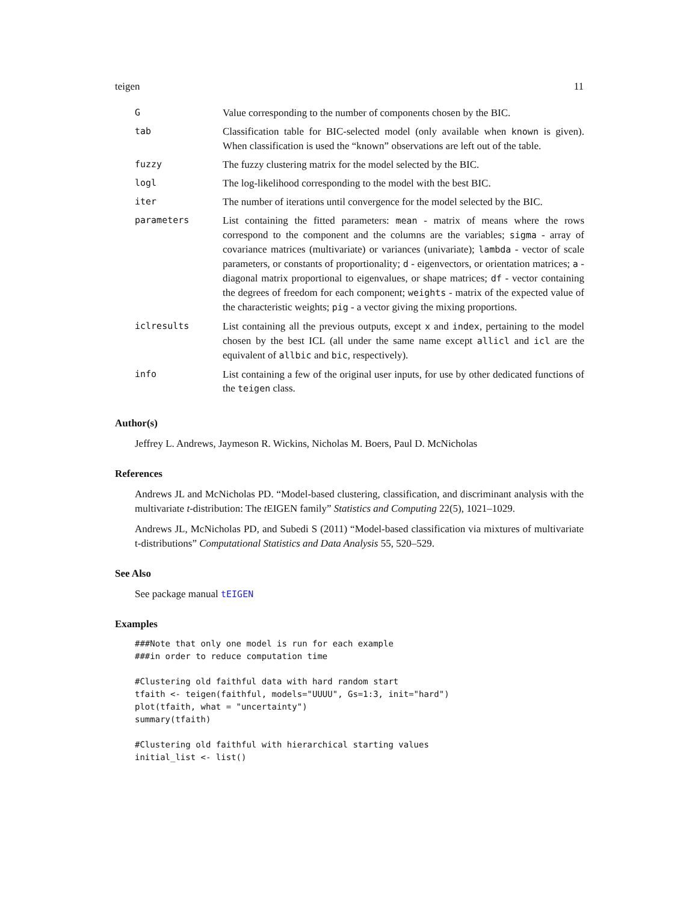teigen 11
| G | Value corresponding to the number of components chosen by the BIC. |
| tab | Classification table for BIC-selected model (only available when known is given). When classification is used the “known” observations are left out of the table. |
| fuzzy | The fuzzy clustering matrix for the model selected by the BIC. |
| logl | The log-likelihood corresponding to the model with the best BIC. |
| iter | The number of iterations until convergence for the model selected by the BIC. |
| parameters | List containing the fitted parameters: mean - matrix of means where the rows correspond to the component and the columns are the variables; sigma - array of covariance matrices (multivariate) or variances (univariate); lambda - vector of scale parameters, or constants of proportionality; d - eigenvectors, or orientation matrices; a - diagonal matrix proportional to eigenvalues, or shape matrices; df - vector containing the degrees of freedom for each component; weights - matrix of the expected value of the characteristic weights; pig - a vector giving the mixing proportions. |
| iclresults | List containing all the previous outputs, except x and index , pertaining to the model chosen by the best ICL (all under the same name except allicl and icl are the equivalent of allbic and bic , respectively). |
| info | List containing a few of the original user inputs, for use by other dedicated functions of the teigen class. |
Author(s)
Jeffrey L. Andrews, Jaymeson R. Wickins, Nicholas M. Boers, Paul D. McNicholas
References
Andrews JL and McNicholas PD. “Model-based clustering, classification, and discriminant analysis with the multivariate t-distribution: The t EIGEN family” Statistics and Computing 22(5), 1021–1029.
Andrews JL, McNicholas PD, and Subedi S (2011) “Model-based classification via mixtures of multivariate t-distributions” Computational Statistics and Data Analysis 55, 520–529.
See Also
See package manual tEIGEN
Examples
###Note that only one model is run for each example
###in order to reduce computation time

#Clustering old faithful data with hard random start
tfaith <- teigen(faithful, models="UUUU", Gs=1:3, init="hard")
plot(tfaith, what = "uncertainty")
summary(tfaith)

#Clustering old faithful with hierarchical starting values
initial_list <- list()